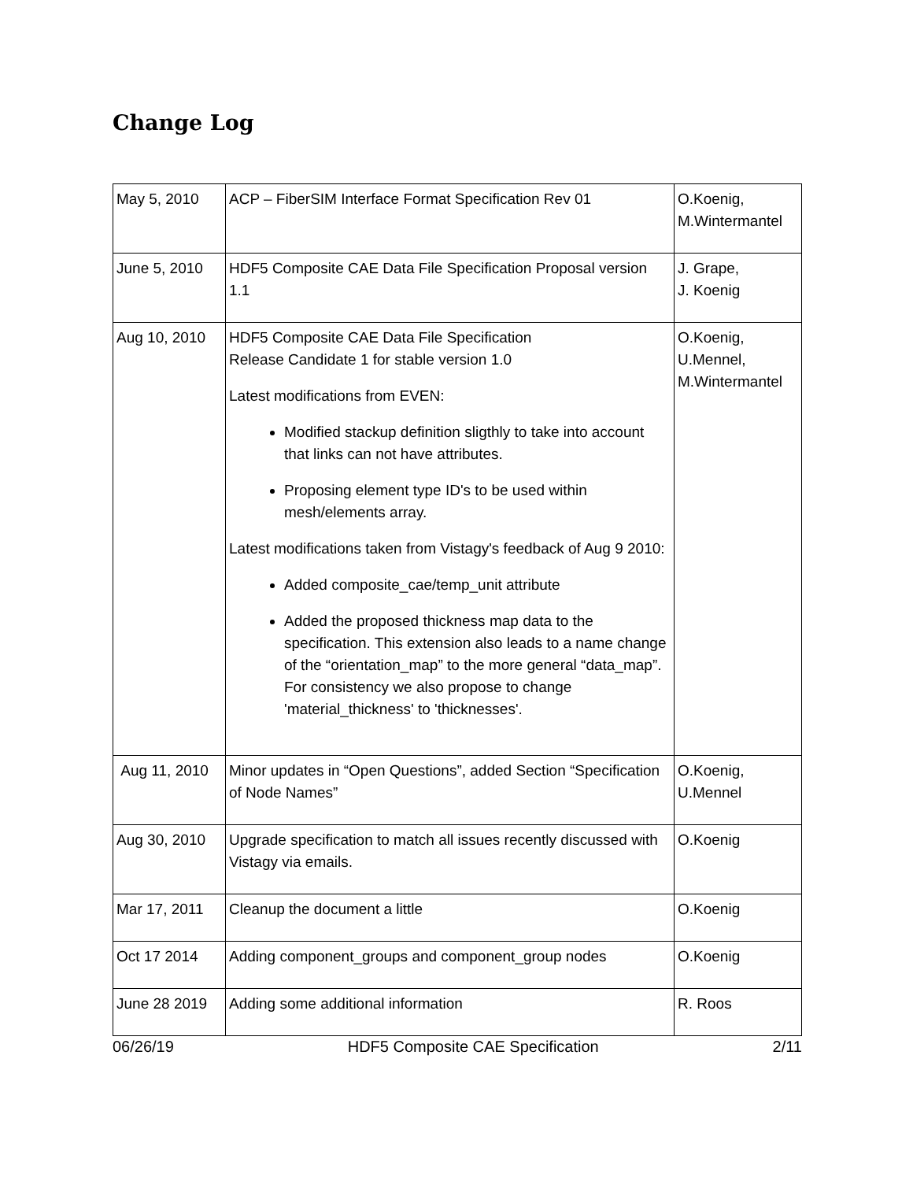Change Log
| May 5, 2010 | ACP – FiberSIM Interface Format Specification Rev 01 | O.Koenig, M.Wintermantel |
| June 5, 2010 | HDF5 Composite CAE Data File Specification Proposal version 1.1 | J. Grape, J. Koenig |
| Aug 10, 2010 | HDF5 Composite CAE Data File Specification Release Candidate 1 for stable version 1.0 Latest modifications from EVEN: Modified stackup definition sligthly to take into account that links can not have attributes. Proposing element type ID's to be used within mesh/elements array. Latest modifications taken from Vistagy's feedback of Aug 9 2010: Added composite_cae/temp_unit attribute Added the proposed thickness map data to the specification. This extension also leads to a name change of the “orientation_map” to the more general “data_map”. For consistency we also propose to change 'material_thickness' to 'thicknesses'. | O.Koenig, U.Mennel, M.Wintermantel |
| Aug 11, 2010 | Minor updates in “Open Questions”, added Section “Specification of Node Names” | O.Koenig, U.Mennel |
| Aug 30, 2010 | Upgrade specification to match all issues recently discussed with Vistagy via emails. | O.Koenig |
| Mar 17, 2011 | Cleanup the document a little | O.Koenig |
| Oct 17 2014 | Adding component_groups and component_group nodes | O.Koenig |
| June 28 2019 | Adding some additional information | R. Roos |
06/26/19 HDF5 Composite CAE Specification 2/11